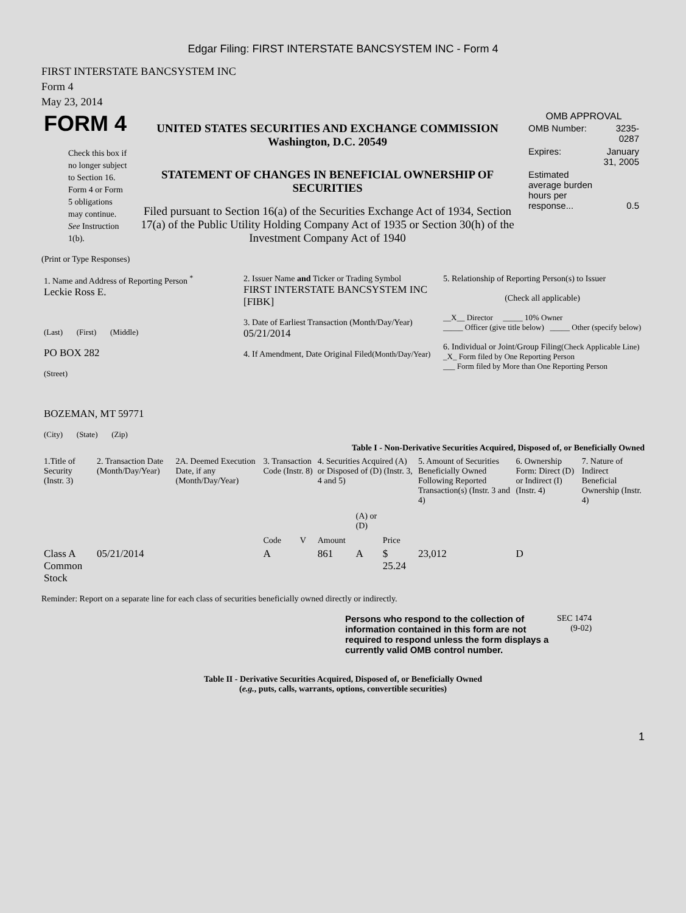Edgar Filing: FIRST INTERSTATE BANCSYSTEM INC - Form 4
FIRST INTERSTATE BANCSYSTEM INC
Form 4
May 23, 2014
| FORM 4 Check this box if no longer subject to Section 16. Form 4 or Form 5 obligations may continue. See Instruction 1(b). | UNITED STATES SECURITIES AND EXCHANGE COMMISSION Washington, D.C. 20549 STATEMENT OF CHANGES IN BENEFICIAL OWNERSHIP OF SECURITIES Filed pursuant to Section 16(a) of the Securities Exchange Act of 1934, Section 17(a) of the Public Utility Holding Company Act of 1935 or Section 30(h) of the Investment Company Act of 1940 | OMB APPROVAL / OMB Number: / 3235-0287 / / Expires: / January 31, 2005 / / Estimated average burden hours per response... / 0.5 / |
(Print or Type Responses)
| 1. Name and Address of Reporting Person <sup>*</sup> Leckie Ross E. (Last) (First) (Middle) PO BOX 282 (Street) BOZEMAN, MT 59771 (City) (State) (Zip) | 2. Issuer Name and Ticker or Trading Symbol FIRST INTERSTATE BANCSYSTEM INC [FIBK] 3. Date of Earliest Transaction (Month/Day/Year) 05/21/2014 4. If Amendment, Date Original Filed (Month/Day/Year) | 5. Relationship of Reporting Person(s) to Issuer (Check all applicable) __X__ Director _____ 10% Owner _____ Officer (give title below) _____ Other (specify below) 6. Individual or Joint/Group Filing (Check Applicable Line) _X_ Form filed by One Reporting Person ___ Form filed by More than One Reporting Person |
Table I - Non-Derivative Securities Acquired, Disposed of, or Beneficially Owned
| 1.Title of Security (Instr. 3) | 2. Transaction Date (Month/Day/Year) | 2A. Deemed Execution Date, if any (Month/Day/Year) | 3. Transaction Code (Instr. 8) | | 4. Securities Acquired (A) or Disposed of (D) (Instr. 3, 4 and 5) | | | 5. Amount of Securities Beneficially Owned Following Reported Transaction(s) (Instr. 3 and 4) | 6. Ownership Form: Direct (D) or Indirect (I) (Instr. 4) | 7. Nature of Indirect Beneficial Ownership (Instr. 4) |
| --- | --- | --- | --- | --- | --- | --- | --- | --- | --- | --- |
| | | | Code | V | Amount | (A) or (D) | Price | | | |
| Class A Common Stock | 05/21/2014 | | A | | 861 | A | $ 25.24 | 23,012 | D | |
Reminder: Report on a separate line for each class of securities beneficially owned directly or indirectly.
| Persons who respond to the collection of information contained in this form are not required to respond unless the form displays a currently valid OMB control number. | SEC 1474 (9-02) |
Table II - Derivative Securities Acquired, Disposed of, or Beneficially Owned
(e.g., puts, calls, warrants, options, convertible securities)
1